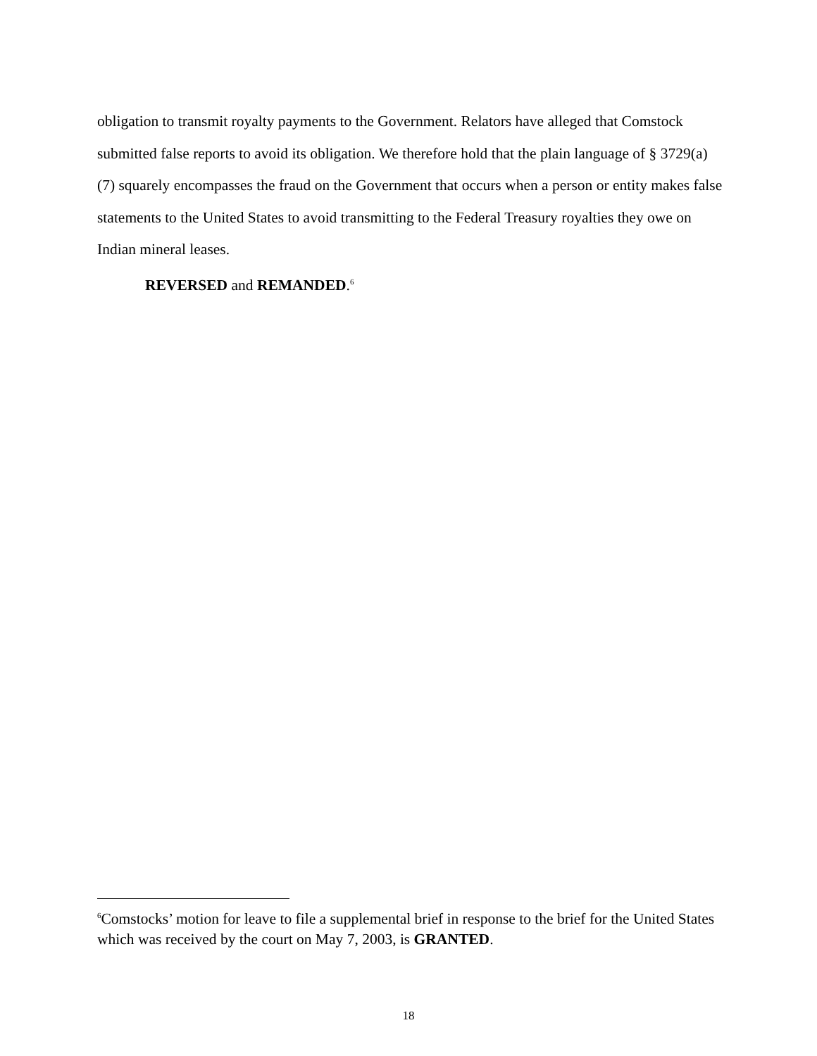obligation to transmit royalty payments to the Government. Relators have alleged that Comstock submitted false reports to avoid its obligation. We therefore hold that the plain language of § 3729(a)(7) squarely encompasses the fraud on the Government that occurs when a person or entity makes false statements to the United States to avoid transmitting to the Federal Treasury royalties they owe on Indian mineral leases.
REVERSED and REMANDED.<sup>6</sup>
<sup>6</sup> Comstocks’ motion for leave to file a supplemental brief in response to the brief for the United States which was received by the court on May 7, 2003, is GRANTED.
18